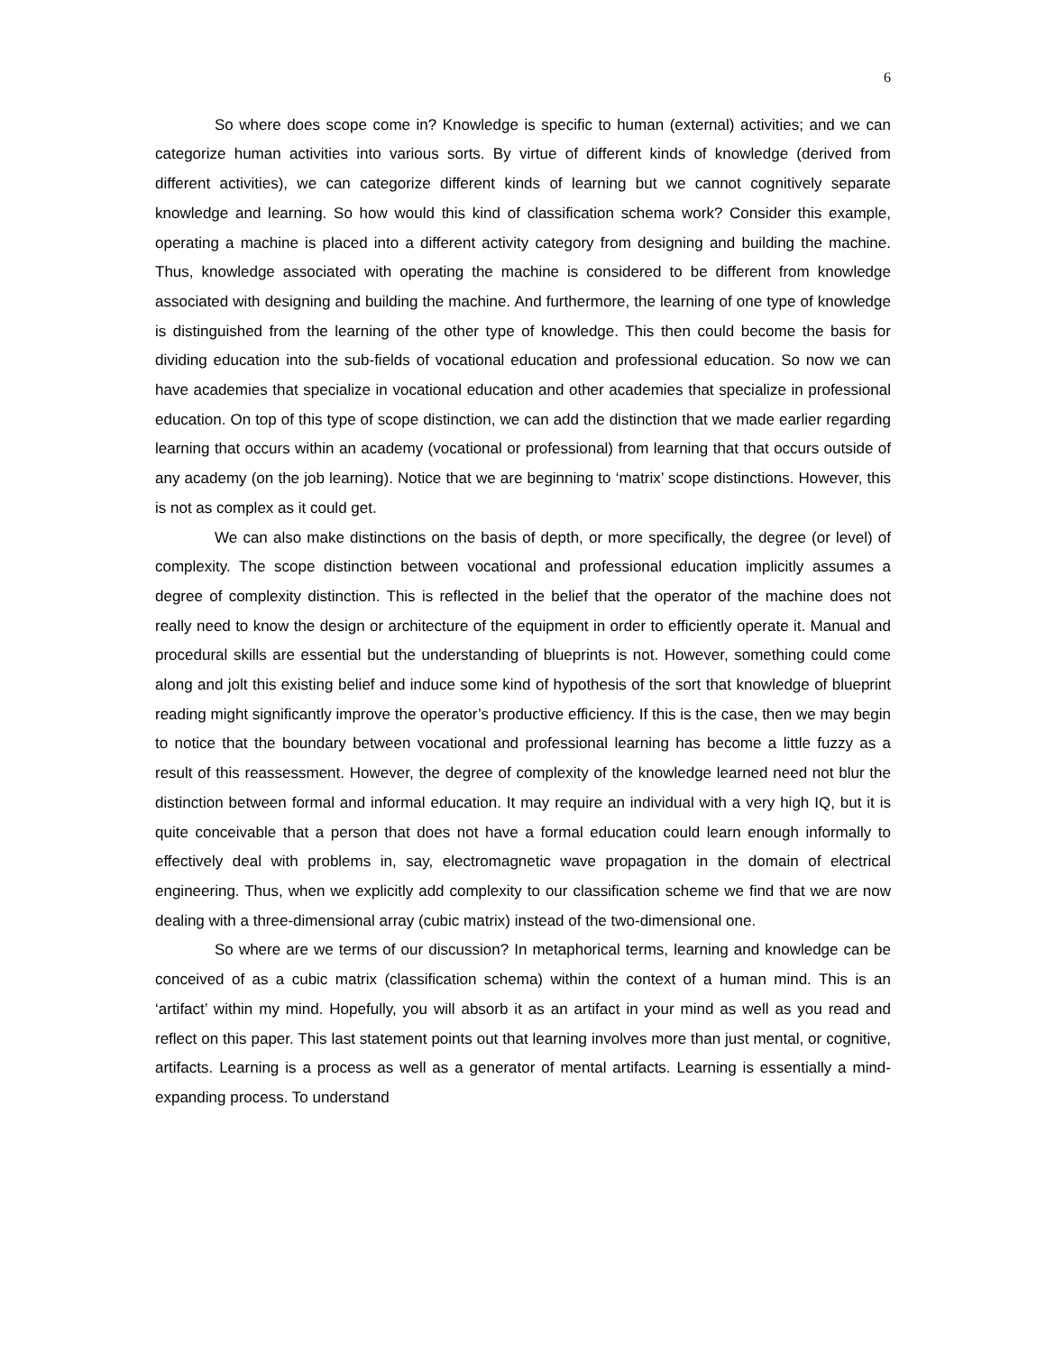6
So where does scope come in? Knowledge is specific to human (external) activities; and we can categorize human activities into various sorts. By virtue of different kinds of knowledge (derived from different activities), we can categorize different kinds of learning but we cannot cognitively separate knowledge and learning. So how would this kind of classification schema work? Consider this example, operating a machine is placed into a different activity category from designing and building the machine. Thus, knowledge associated with operating the machine is considered to be different from knowledge associated with designing and building the machine. And furthermore, the learning of one type of knowledge is distinguished from the learning of the other type of knowledge. This then could become the basis for dividing education into the sub-fields of vocational education and professional education. So now we can have academies that specialize in vocational education and other academies that specialize in professional education. On top of this type of scope distinction, we can add the distinction that we made earlier regarding learning that occurs within an academy (vocational or professional) from learning that that occurs outside of any academy (on the job learning). Notice that we are beginning to ‘matrix’ scope distinctions. However, this is not as complex as it could get.
We can also make distinctions on the basis of depth, or more specifically, the degree (or level) of complexity. The scope distinction between vocational and professional education implicitly assumes a degree of complexity distinction. This is reflected in the belief that the operator of the machine does not really need to know the design or architecture of the equipment in order to efficiently operate it. Manual and procedural skills are essential but the understanding of blueprints is not. However, something could come along and jolt this existing belief and induce some kind of hypothesis of the sort that knowledge of blueprint reading might significantly improve the operator’s productive efficiency. If this is the case, then we may begin to notice that the boundary between vocational and professional learning has become a little fuzzy as a result of this reassessment. However, the degree of complexity of the knowledge learned need not blur the distinction between formal and informal education. It may require an individual with a very high IQ, but it is quite conceivable that a person that does not have a formal education could learn enough informally to effectively deal with problems in, say, electromagnetic wave propagation in the domain of electrical engineering. Thus, when we explicitly add complexity to our classification scheme we find that we are now dealing with a three-dimensional array (cubic matrix) instead of the two-dimensional one.
So where are we terms of our discussion? In metaphorical terms, learning and knowledge can be conceived of as a cubic matrix (classification schema) within the context of a human mind. This is an ‘artifact’ within my mind. Hopefully, you will absorb it as an artifact in your mind as well as you read and reflect on this paper. This last statement points out that learning involves more than just mental, or cognitive, artifacts. Learning is a process as well as a generator of mental artifacts. Learning is essentially a mind-expanding process. To understand